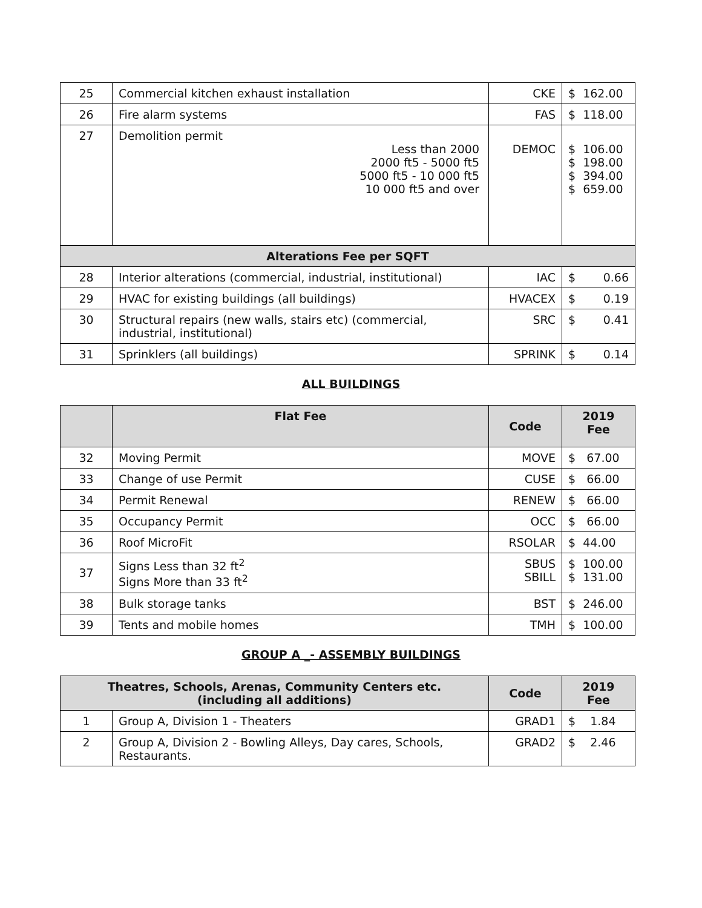| 25 | Commercial kitchen exhaust installation | CKE | $ 162.00 |
| 26 | Fire alarm systems | FAS | $ 118.00 |
| 27 | Demolition permit Less than 2000 2000 ft5 - 5000 ft5 5000 ft5 - 10 000 ft5 10 000 ft5 and over | DEMOC | $ 106.00 $ 198.00 $ 394.00 $ 659.00 |
| Alterations Fee per SQFT | | | |
| 28 | Interior alterations (commercial, industrial, institutional) | IAC | $ 0.66 |
| 29 | HVAC for existing buildings (all buildings) | HVACEX | $ 0.19 |
| 30 | Structural repairs (new walls, stairs etc) (commercial, industrial, institutional) | SRC | $ 0.41 |
| 31 | Sprinklers (all buildings) | SPRINK | $ 0.14 |
ALL BUILDINGS
| | Flat Fee | Code | 2019 Fee |
| --- | --- | --- | --- |
| 32 | Moving Permit | MOVE | $ 67.00 |
| 33 | Change of use Permit | CUSE | $ 66.00 |
| 34 | Permit Renewal | RENEW | $ 66.00 |
| 35 | Occupancy Permit | OCC | $ 66.00 |
| 36 | Roof MicroFit | RSOLAR | $ 44.00 |
| 37 | Signs Less than 32 ft<sup>2</sup> Signs More than 33 ft<sup>2</sup> | SBUS SBILL | $ 100.00 $ 131.00 |
| 38 | Bulk storage tanks | BST | $ 246.00 |
| 39 | Tents and mobile homes | TMH | $ 100.00 |
GROUP A _- ASSEMBLY BUILDINGS
| Theatres, Schools, Arenas, Community Centers etc. (including all additions) | | Code | 2019 Fee |
| --- | --- | --- | --- |
| 1 | Group A, Division 1 - Theaters | GRAD1 | $ 1.84 |
| 2 | Group A, Division 2 - Bowling Alleys, Day cares, Schools, Restaurants. | GRAD2 | $ 2.46 |